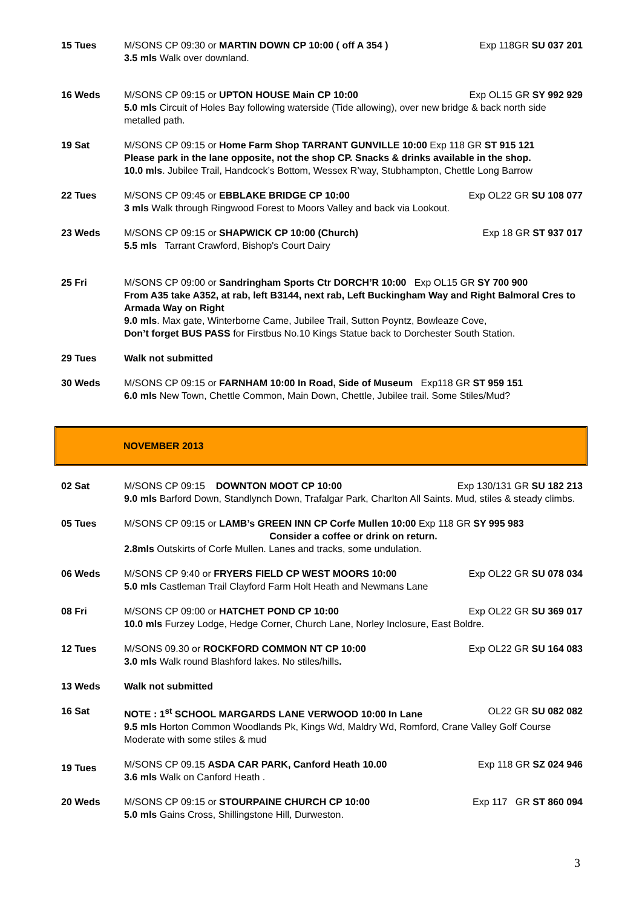15 Tues M/SONS CP 09:30 or MARTIN DOWN CP 10:00 ( off A 354 ) Exp 118GR SU 037 201
3.5 mls Walk over downland.
16 Weds M/SONS CP 09:15 or UPTON HOUSE Main CP 10:00 Exp OL15 GR SY 992 929
5.0 mls Circuit of Holes Bay following waterside (Tide allowing), over new bridge & back north side metalled path.
19 Sat M/SONS CP 09:15 or Home Farm Shop TARRANT GUNVILLE 10:00 Exp 118 GR ST 915 121
Please park in the lane opposite, not the shop CP. Snacks & drinks available in the shop.
10.0 mls. Jubilee Trail, Handcock’s Bottom, Wessex R’way, Stubhampton, Chettle Long Barrow
22 Tues M/SONS CP 09:45 or EBBLAKE BRIDGE CP 10:00 Exp OL22 GR SU 108 077
3 mls Walk through Ringwood Forest to Moors Valley and back via Lookout.
23 Weds M/SONS CP 09:15 or SHAPWICK CP 10:00 (Church) Exp 18 GR ST 937 017
5.5 mls Tarrant Crawford, Bishop's Court Dairy
25 Fri M/SONS CP 09:00 or Sandringham Sports Ctr DORCH’R 10:00 Exp OL15 GR SY 700 900
From A35 take A352, at rab, left B3144, next rab, Left Buckingham Way and Right Balmoral Cres to Armada Way on Right
9.0 mls. Max gate, Winterborne Came, Jubilee Trail, Sutton Poyntz, Bowleaze Cove,
Don’t forget BUS PASS for Firstbus No.10 Kings Statue back to Dorchester South Station.
29 Tues Walk not submitted
30 Weds M/SONS CP 09:15 or FARNHAM 10:00 In Road, Side of Museum Exp118 GR ST 959 151
6.0 mls New Town, Chettle Common, Main Down, Chettle, Jubilee trail. Some Stiles/Mud?
NOVEMBER 2013
02 Sat M/SONS CP 09:15 DOWNTON MOOT CP 10:00 Exp 130/131 GR SU 182 213
9.0 mls Barford Down, Standlynch Down, Trafalgar Park, Charlton All Saints. Mud, stiles & steady climbs.
05 Tues M/SONS CP 09:15 or LAMB’s GREEN INN CP Corfe Mullen 10:00 Exp 118 GR SY 995 983
Consider a coffee or drink on return.
2.8mls Outskirts of Corfe Mullen. Lanes and tracks, some undulation.
06 Weds M/SONS CP 9:40 or FRYERS FIELD CP WEST MOORS 10:00 Exp OL22 GR SU 078 034
5.0 mls Castleman Trail Clayford Farm Holt Heath and Newmans Lane
08 Fri M/SONS CP 09:00 or HATCHET POND CP 10:00 Exp OL22 GR SU 369 017
10.0 mls Furzey Lodge, Hedge Corner, Church Lane, Norley Inclosure, East Boldre.
12 Tues M/SONS 09.30 or ROCKFORD COMMON NT CP 10:00 Exp OL22 GR SU 164 083
3.0 mls Walk round Blashford lakes. No stiles/hills.
13 Weds Walk not submitted
16 Sat NOTE : 1<sup>st</sup> SCHOOL MARGARDS LANE VERWOOD 10:00 In Lane OL22 GR SU 082 082
9.5 mls Horton Common Woodlands Pk, Kings Wd, Maldry Wd, Romford, Crane Valley Golf Course Moderate with some stiles & mud
19 Tues
M/SONS CP 09.15 ASDA CAR PARK, Canford Heath 10.00 Exp 118 GR SZ 024 946
3.6 mls Walk on Canford Heath .
20 Weds M/SONS CP 09:15 or STOURPAINE CHURCH CP 10:00 Exp 117 GR ST 860 094
5.0 mls Gains Cross, Shillingstone Hill, Durweston.
3